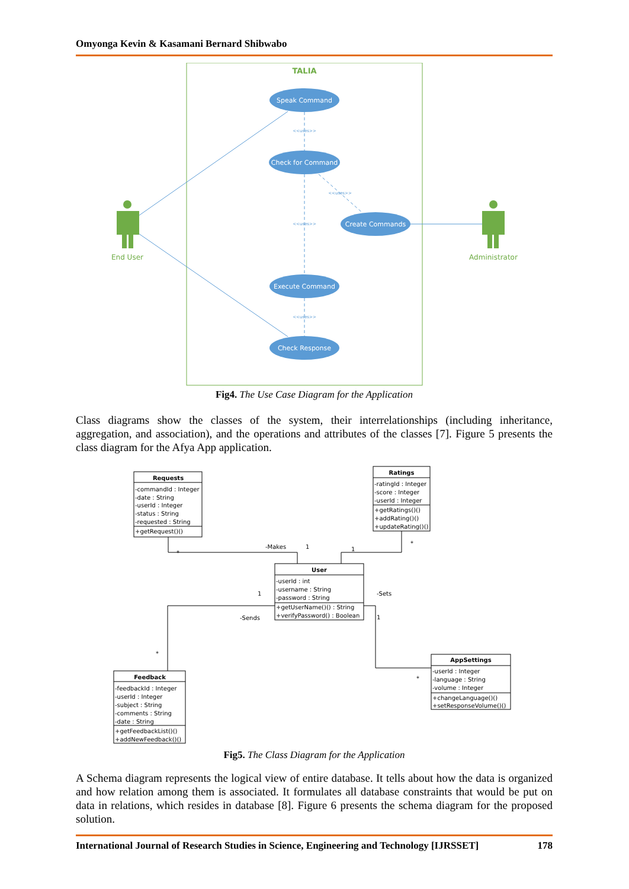Omyonga Kevin & Kasamani Bernard Shibwabo
TALIA
Speak Command
Check for Command
Create Commands
Execute Command
Check Response
<<uses>>
<<uses>>
<<uses>>
<<uses>>
End User
Administrator
Fig4. The Use Case Diagram for the Application
Class diagrams show the classes of the system, their interrelationships (including inheritance, aggregation, and association), and the operations and attributes of the classes [7]. Figure 5 presents the class diagram for the Afya App application.
Requests
Ratings
User
Feedback
AppSettings
-commandId : Integer
-date : String
-userId : Integer
-status : String
-requested : String
+getRequest()()
-ratingId : Integer
-score : Integer
-userId : Integer
+getRatings()()
+addRating()()
+updateRating()()
-userId : int
-username : String
-password : String
+getUserName()() : String
+verifyPassword() : Boolean
-feedbackId : Integer
-userId : Integer
-subject : String
-comments : String
-date : String
+getFeedbackList()()
+addNewFeedback()()
-userId : Integer
-language : String
-volume : Integer
+changeLanguage()()
+setResponseVolume()()
-Makes
1
1
*
*
-Sets
1
-Sends
1
*
*
Fig5. The Class Diagram for the Application
A Schema diagram represents the logical view of entire database. It tells about how the data is organized and how relation among them is associated. It formulates all database constraints that would be put on data in relations, which resides in database [8]. Figure 6 presents the schema diagram for the proposed solution.
International Journal of Research Studies in Science, Engineering and Technology [IJRSSET] 178